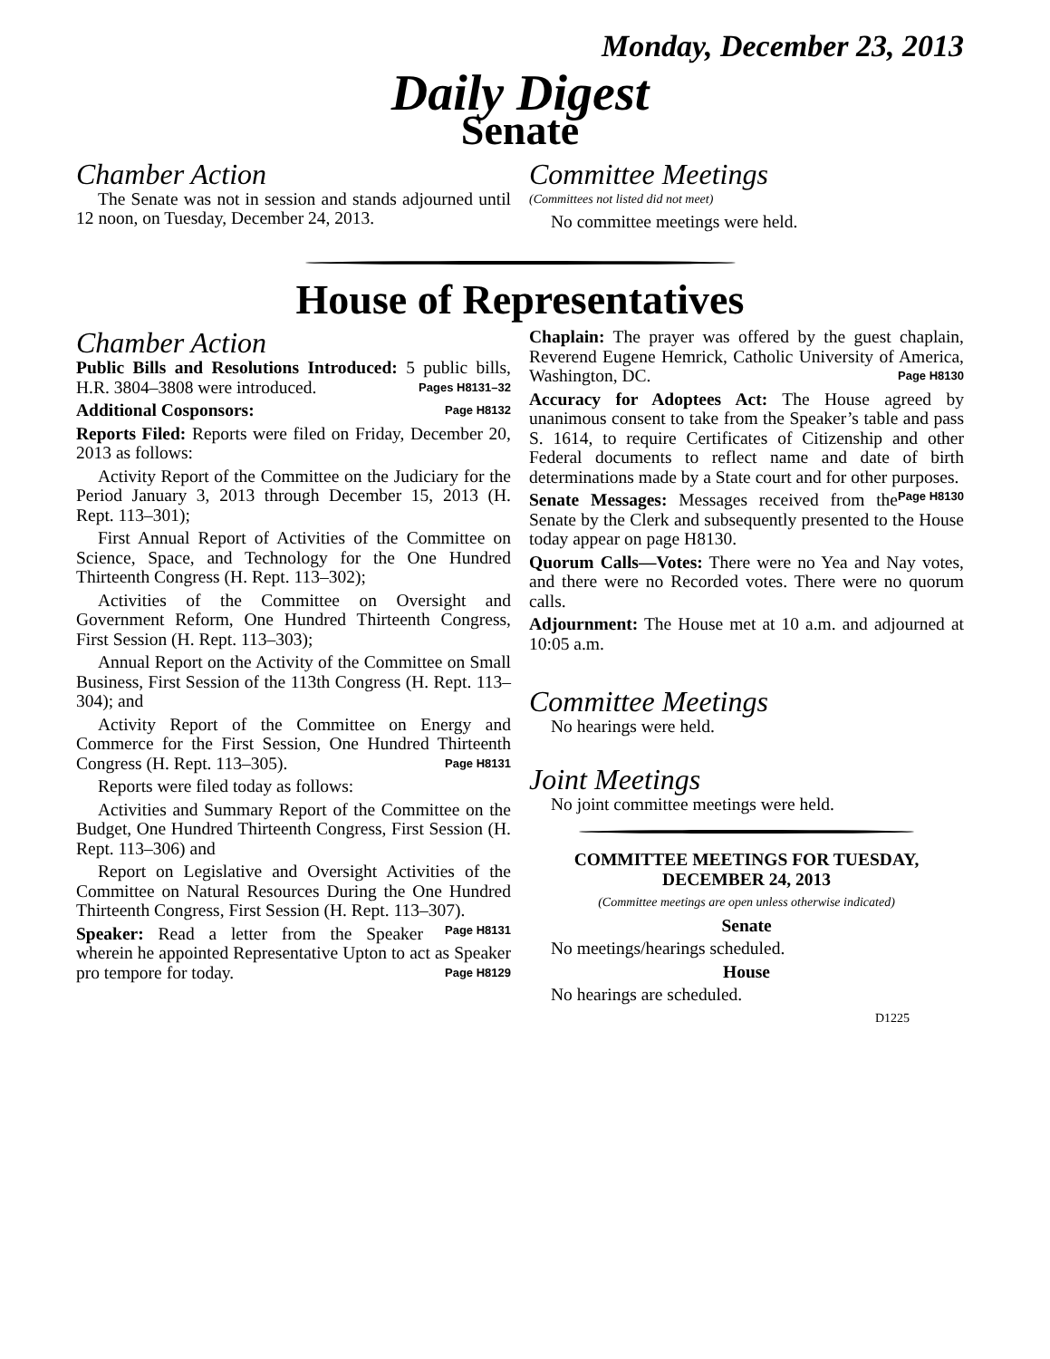Monday, December 23, 2013
Daily Digest
Senate
Chamber Action
The Senate was not in session and stands adjourned until 12 noon, on Tuesday, December 24, 2013.
Committee Meetings
(Committees not listed did not meet)
No committee meetings were held.
House of Representatives
Chamber Action
Public Bills and Resolutions Introduced: 5 public bills, H.R. 3804–3808 were introduced. Pages H8131–32
Additional Cosponsors: Page H8132
Reports Filed: Reports were filed on Friday, December 20, 2013 as follows:
Activity Report of the Committee on the Judiciary for the Period January 3, 2013 through December 15, 2013 (H. Rept. 113–301);
First Annual Report of Activities of the Committee on Science, Space, and Technology for the One Hundred Thirteenth Congress (H. Rept. 113–302);
Activities of the Committee on Oversight and Government Reform, One Hundred Thirteenth Congress, First Session (H. Rept. 113–303);
Annual Report on the Activity of the Committee on Small Business, First Session of the 113th Congress (H. Rept. 113–304); and
Activity Report of the Committee on Energy and Commerce for the First Session, One Hundred Thirteenth Congress (H. Rept. 113–305). Page H8131
Reports were filed today as follows:
Activities and Summary Report of the Committee on the Budget, One Hundred Thirteenth Congress, First Session (H. Rept. 113–306) and
Report on Legislative and Oversight Activities of the Committee on Natural Resources During the One Hundred Thirteenth Congress, First Session (H. Rept. 113–307). Page H8131
Speaker: Read a letter from the Speaker wherein he appointed Representative Upton to act as Speaker pro tempore for today. Page H8129
Chaplain: The prayer was offered by the guest chaplain, Reverend Eugene Hemrick, Catholic University of America, Washington, DC. Page H8130
Accuracy for Adoptees Act: The House agreed by unanimous consent to take from the Speaker’s table and pass S. 1614, to require Certificates of Citizenship and other Federal documents to reflect name and date of birth determinations made by a State court and for other purposes. Page H8130
Senate Messages: Messages received from the Senate by the Clerk and subsequently presented to the House today appear on page H8130.
Quorum Calls—Votes: There were no Yea and Nay votes, and there were no Recorded votes. There were no quorum calls.
Adjournment: The House met at 10 a.m. and adjourned at 10:05 a.m.
Committee Meetings
No hearings were held.
Joint Meetings
No joint committee meetings were held.
COMMITTEE MEETINGS FOR TUESDAY,
DECEMBER 24, 2013
(Committee meetings are open unless otherwise indicated)
Senate
No meetings/hearings scheduled.
House
No hearings are scheduled.
D1225